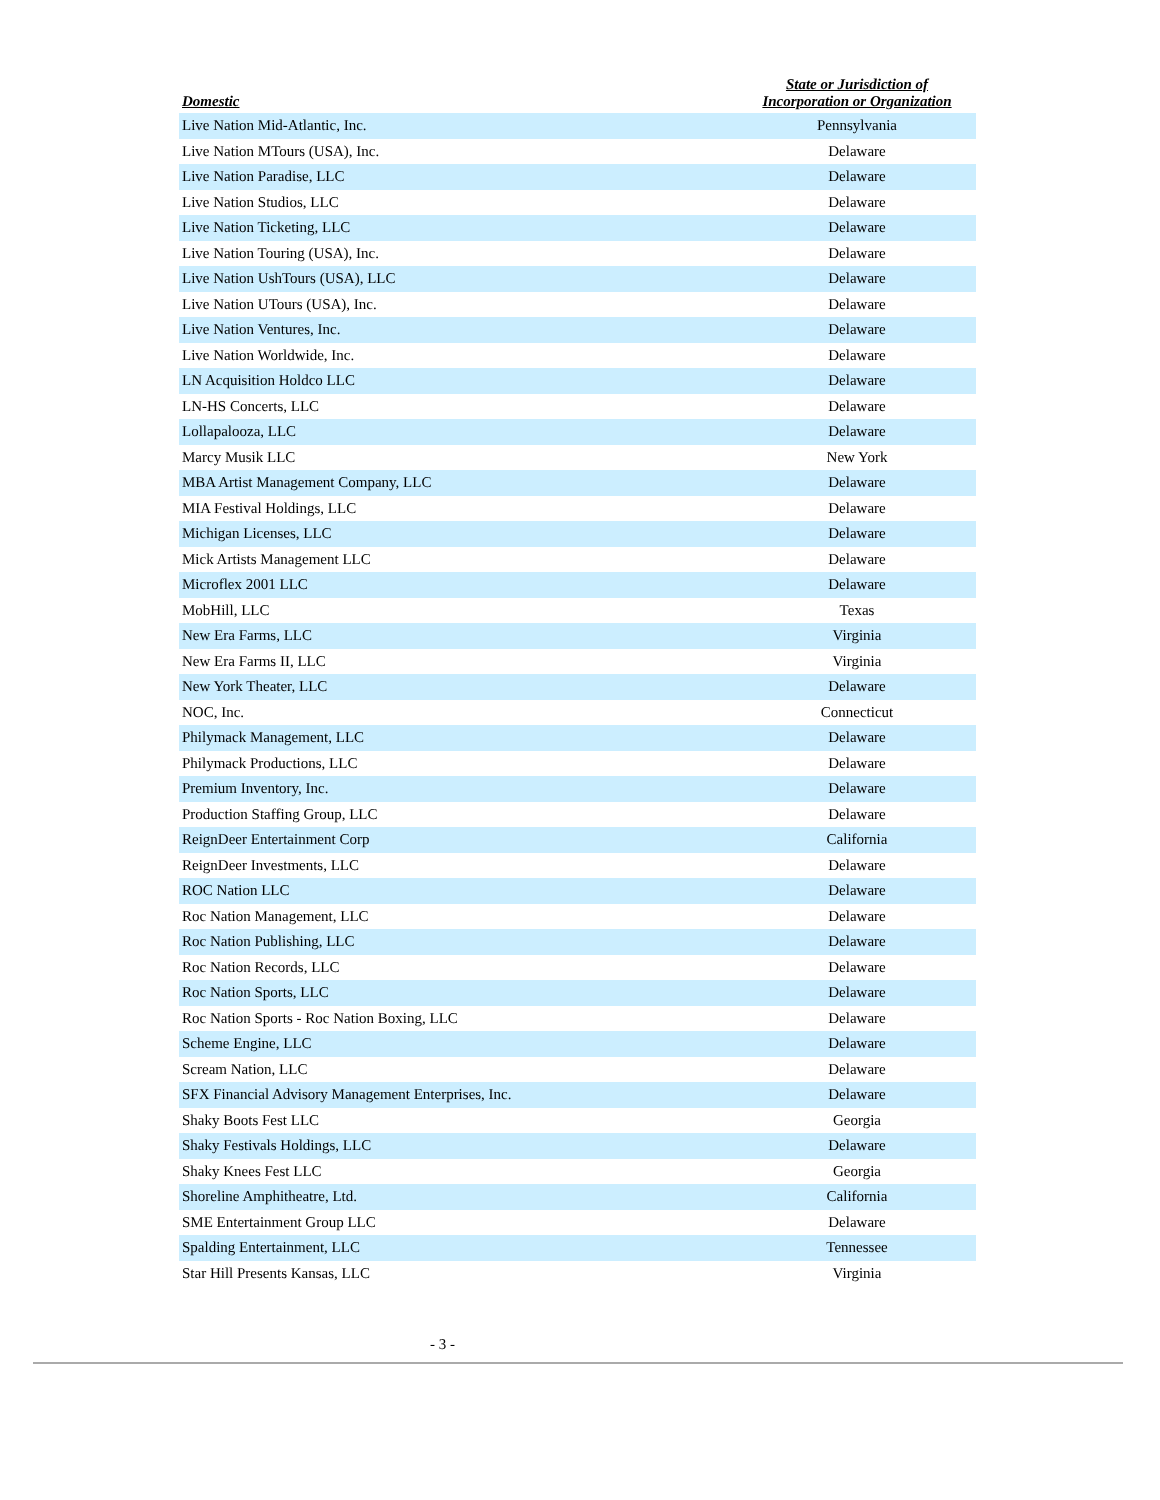| Domestic | State or Jurisdiction of Incorporation or Organization |
| --- | --- |
| Live Nation Mid-Atlantic, Inc. | Pennsylvania |
| Live Nation MTours (USA), Inc. | Delaware |
| Live Nation Paradise, LLC | Delaware |
| Live Nation Studios, LLC | Delaware |
| Live Nation Ticketing, LLC | Delaware |
| Live Nation Touring (USA), Inc. | Delaware |
| Live Nation UshTours (USA), LLC | Delaware |
| Live Nation UTours (USA), Inc. | Delaware |
| Live Nation Ventures, Inc. | Delaware |
| Live Nation Worldwide, Inc. | Delaware |
| LN Acquisition Holdco LLC | Delaware |
| LN-HS Concerts, LLC | Delaware |
| Lollapalooza, LLC | Delaware |
| Marcy Musik LLC | New York |
| MBA Artist Management Company, LLC | Delaware |
| MIA Festival Holdings, LLC | Delaware |
| Michigan Licenses, LLC | Delaware |
| Mick Artists Management LLC | Delaware |
| Microflex 2001 LLC | Delaware |
| MobHill, LLC | Texas |
| New Era Farms, LLC | Virginia |
| New Era Farms II, LLC | Virginia |
| New York Theater, LLC | Delaware |
| NOC, Inc. | Connecticut |
| Philymack Management, LLC | Delaware |
| Philymack Productions, LLC | Delaware |
| Premium Inventory, Inc. | Delaware |
| Production Staffing Group, LLC | Delaware |
| ReignDeer Entertainment Corp | California |
| ReignDeer Investments, LLC | Delaware |
| ROC Nation LLC | Delaware |
| Roc Nation Management, LLC | Delaware |
| Roc Nation Publishing, LLC | Delaware |
| Roc Nation Records, LLC | Delaware |
| Roc Nation Sports, LLC | Delaware |
| Roc Nation Sports - Roc Nation Boxing, LLC | Delaware |
| Scheme Engine, LLC | Delaware |
| Scream Nation, LLC | Delaware |
| SFX Financial Advisory Management Enterprises, Inc. | Delaware |
| Shaky Boots Fest LLC | Georgia |
| Shaky Festivals Holdings, LLC | Delaware |
| Shaky Knees Fest LLC | Georgia |
| Shoreline Amphitheatre, Ltd. | California |
| SME Entertainment Group LLC | Delaware |
| Spalding Entertainment, LLC | Tennessee |
| Star Hill Presents Kansas, LLC | Virginia |
- 3 -